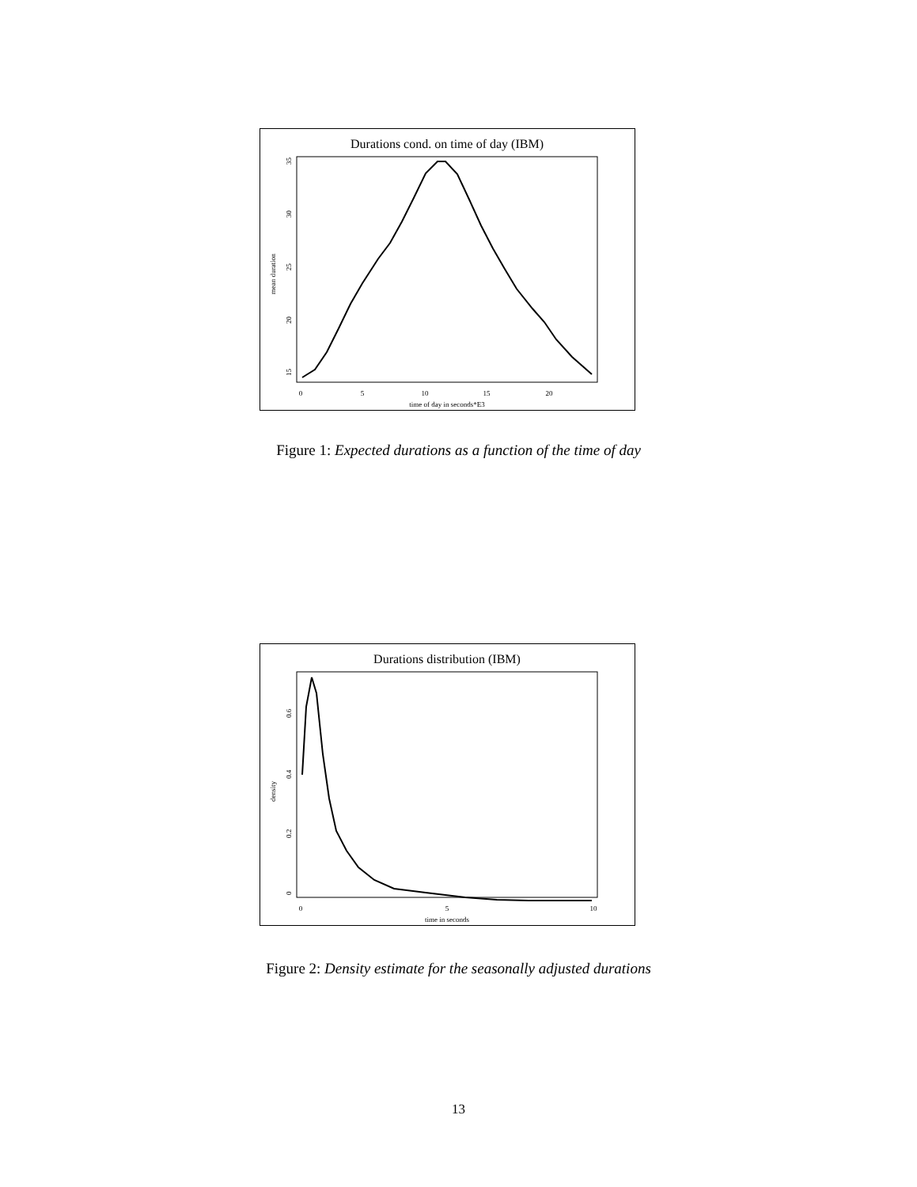Durations cond. on time of day (IBM)
0
5
10
15
20
time of day in seconds*E3
15
20
25
30
35
mean duration
Figure 1: Expected durations as a function of the time of day
Durations distribution (IBM)
0
5
10
time in seconds
0
0.2
0.4
0.6
density
Figure 2: Density estimate for the seasonally adjusted durations
13